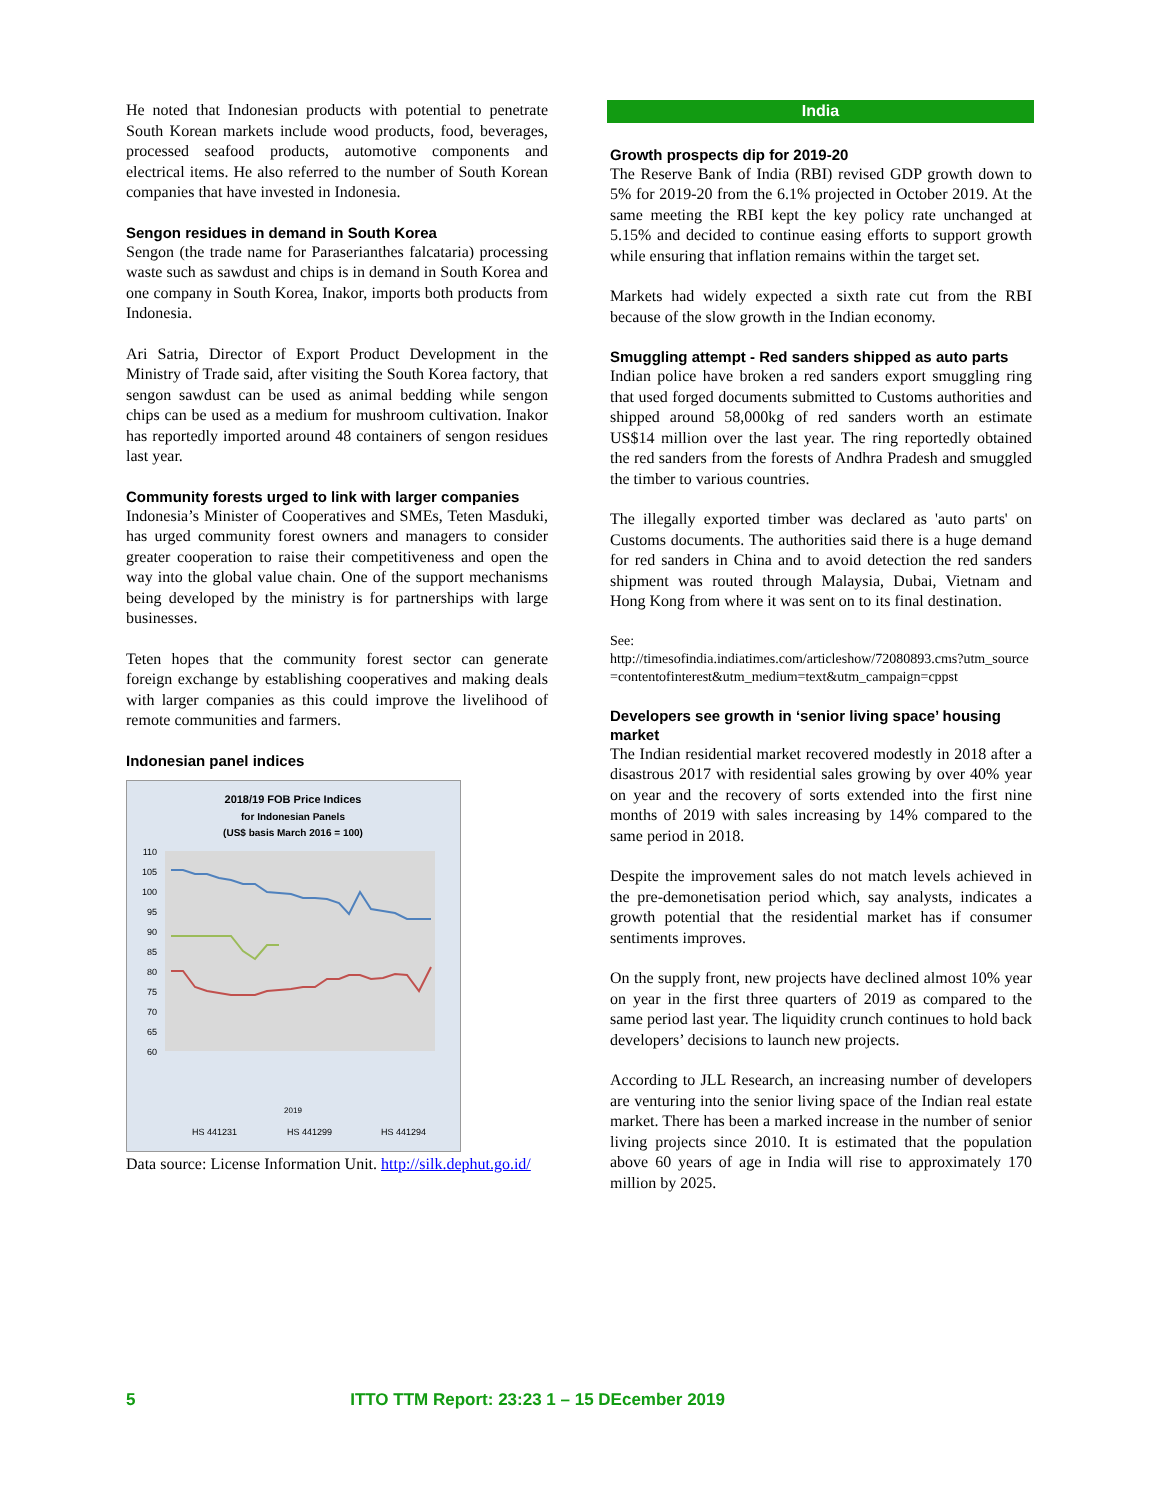He noted that Indonesian products with potential to penetrate South Korean markets include wood products, food, beverages, processed seafood products, automotive components and electrical items. He also referred to the number of South Korean companies that have invested in Indonesia.
Sengon residues in demand in South Korea
Sengon (the trade name for Paraserianthes falcataria) processing waste such as sawdust and chips is in demand in South Korea and one company in South Korea, Inakor, imports both products from Indonesia.
Ari Satria, Director of Export Product Development in the Ministry of Trade said, after visiting the South Korea factory, that sengon sawdust can be used as animal bedding while sengon chips can be used as a medium for mushroom cultivation. Inakor has reportedly imported around 48 containers of sengon residues last year.
Community forests urged to link with larger companies
Indonesia’s Minister of Cooperatives and SMEs, Teten Masduki, has urged community forest owners and managers to consider greater cooperation to raise their competitiveness and open the way into the global value chain. One of the support mechanisms being developed by the ministry is for partnerships with large businesses.
Teten hopes that the community forest sector can generate foreign exchange by establishing cooperatives and making deals with larger companies as this could improve the livelihood of remote communities and farmers.
Indonesian panel indices
2018/19 FOB Price Indices
for Indonesian Panels
(US$ basis March 2016 = 100)
110
105
100
95
90
85
80
75
70
65
60
2019
HS 441231
HS 441299
HS 441294
Data source: License Information Unit. http://silk.dephut.go.id/
India
Growth prospects dip for 2019-20
The Reserve Bank of India (RBI) revised GDP growth down to 5% for 2019-20 from the 6.1% projected in October 2019. At the same meeting the RBI kept the key policy rate unchanged at 5.15% and decided to continue easing efforts to support growth while ensuring that inflation remains within the target set.
Markets had widely expected a sixth rate cut from the RBI because of the slow growth in the Indian economy.
Smuggling attempt - Red sanders shipped as auto parts
Indian police have broken a red sanders export smuggling ring that used forged documents submitted to Customs authorities and shipped around 58,000kg of red sanders worth an estimate US$14 million over the last year. The ring reportedly obtained the red sanders from the forests of Andhra Pradesh and smuggled the timber to various countries.
The illegally exported timber was declared as 'auto parts' on Customs documents. The authorities said there is a huge demand for red sanders in China and to avoid detection the red sanders shipment was routed through Malaysia, Dubai, Vietnam and Hong Kong from where it was sent on to its final destination.
See:
http://timesofindia.indiatimes.com/articleshow/72080893.cms?utm_source=contentofinterest&utm_medium=text&utm_campaign=cppst
Developers see growth in ‘senior living space’ housing market
The Indian residential market recovered modestly in 2018 after a disastrous 2017 with residential sales growing by over 40% year on year and the recovery of sorts extended into the first nine months of 2019 with sales increasing by 14% compared to the same period in 2018.
Despite the improvement sales do not match levels achieved in the pre-demonetisation period which, say analysts, indicates a growth potential that the residential market has if consumer sentiments improves.
On the supply front, new projects have declined almost 10% year on year in the first three quarters of 2019 as compared to the same period last year. The liquidity crunch continues to hold back developers’ decisions to launch new projects.
According to JLL Research, an increasing number of developers are venturing into the senior living space of the Indian real estate market. There has been a marked increase in the number of senior living projects since 2010. It is estimated that the population above 60 years of age in India will rise to approximately 170 million by 2025.
5 ITTO TTM Report: 23:23 1 – 15 DEcember 2019